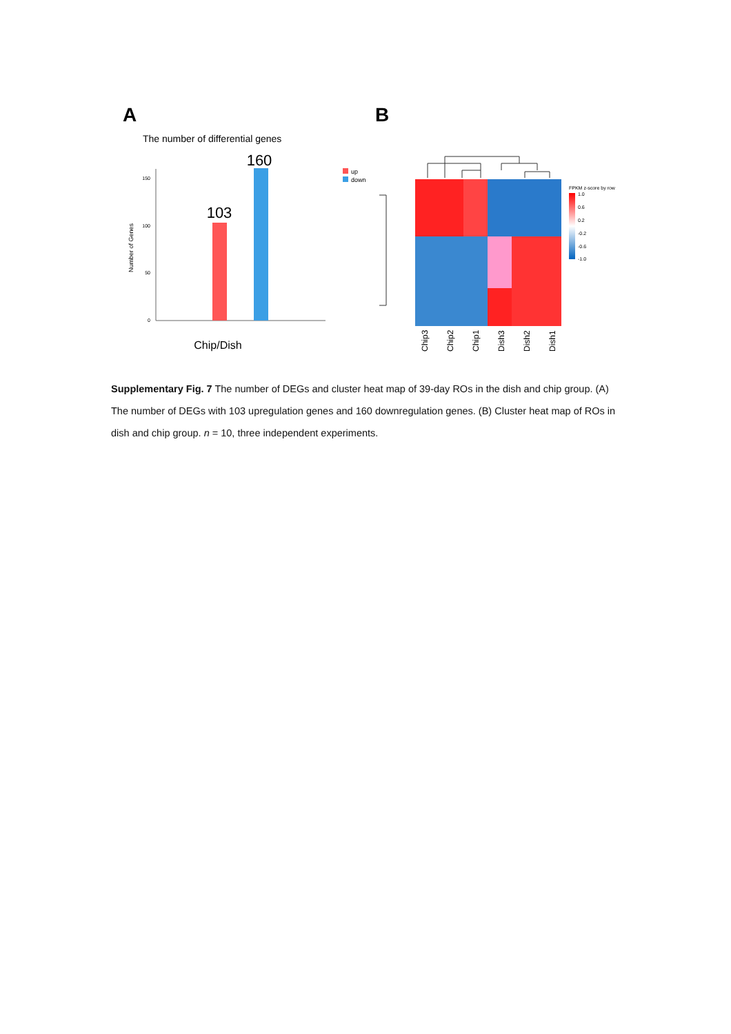A
B
The number of differential genes
150
100
50
0
Number of Genes
103
160
Chip/Dish
up
down
FPKM z-score by row
1.0
0.6
0.2
-0.2
-0.6
-1.0
Chip3
Chip2
Chip1
Dish3
Dish2
Dish1
Supplementary Fig. 7 The number of DEGs and cluster heat map of 39-day ROs in the dish and chip group. (A) The number of DEGs with 103 upregulation genes and 160 downregulation genes. (B) Cluster heat map of ROs in dish and chip group. n = 10, three independent experiments.